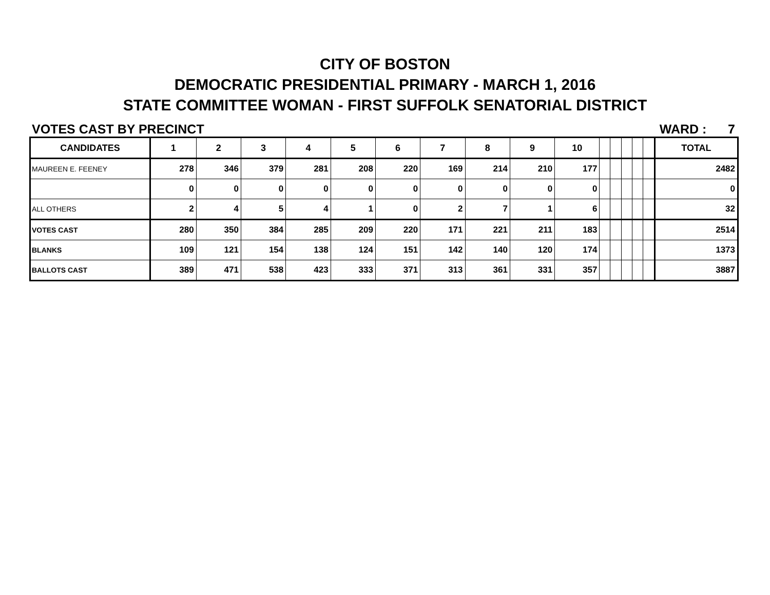CITY OF BOSTON
DEMOCRATIC PRESIDENTIAL PRIMARY - MARCH 1, 2016
STATE COMMITTEE WOMAN - FIRST SUFFOLK SENATORIAL DISTRICT
VOTES CAST BY PRECINCT WARD : 7
| CANDIDATES | 1 | 2 | 3 | 4 | 5 | 6 | 7 | 8 | 9 | 10 | | | | | | TOTAL |
| --- | --- | --- | --- | --- | --- | --- | --- | --- | --- | --- | --- | --- | --- | --- | --- | --- |
| MAUREEN E. FEENEY | 278 | 346 | 379 | 281 | 208 | 220 | 169 | 214 | 210 | 177 | | | | | | 2482 |
| | 0 | 0 | 0 | 0 | 0 | 0 | 0 | 0 | 0 | 0 | | | | | | 0 |
| ALL OTHERS | 2 | 4 | 5 | 4 | 1 | 0 | 2 | 7 | 1 | 6 | | | | | | 32 |
| VOTES CAST | 280 | 350 | 384 | 285 | 209 | 220 | 171 | 221 | 211 | 183 | | | | | | 2514 |
| BLANKS | 109 | 121 | 154 | 138 | 124 | 151 | 142 | 140 | 120 | 174 | | | | | | 1373 |
| BALLOTS CAST | 389 | 471 | 538 | 423 | 333 | 371 | 313 | 361 | 331 | 357 | | | | | | 3887 |